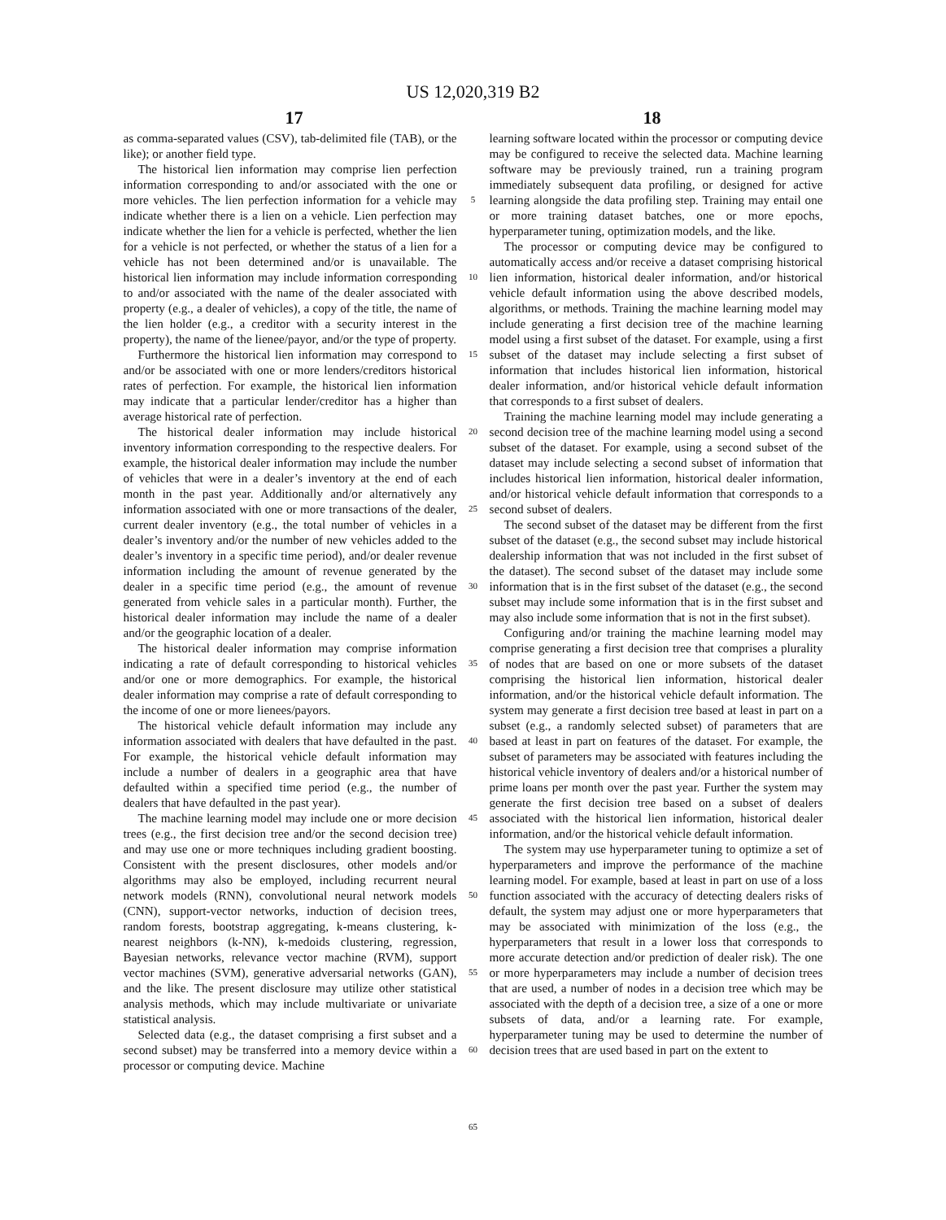US 12,020,319 B2
17 18
as comma-separated values (CSV), tab-delimited file (TAB), or the like); or another field type.
The historical lien information may comprise lien perfection information corresponding to and/or associated with the one or more vehicles. The lien perfection information for a vehicle may indicate whether there is a lien on a vehicle. Lien perfection may indicate whether the lien for a vehicle is perfected, whether the lien for a vehicle is not perfected, or whether the status of a lien for a vehicle has not been determined and/or is unavailable. The historical lien information may include information corresponding to and/or associated with the name of the dealer associated with property (e.g., a dealer of vehicles), a copy of the title, the name of the lien holder (e.g., a creditor with a security interest in the property), the name of the lienee/payor, and/or the type of property.
Furthermore the historical lien information may correspond to and/or be associated with one or more lenders/creditors historical rates of perfection. For example, the historical lien information may indicate that a particular lender/creditor has a higher than average historical rate of perfection.
The historical dealer information may include historical inventory information corresponding to the respective dealers. For example, the historical dealer information may include the number of vehicles that were in a dealer’s inventory at the end of each month in the past year. Additionally and/or alternatively any information associated with one or more transactions of the dealer, current dealer inventory (e.g., the total number of vehicles in a dealer’s inventory and/or the number of new vehicles added to the dealer’s inventory in a specific time period), and/or dealer revenue information including the amount of revenue generated by the dealer in a specific time period (e.g., the amount of revenue generated from vehicle sales in a particular month). Further, the historical dealer information may include the name of a dealer and/or the geographic location of a dealer.
The historical dealer information may comprise information indicating a rate of default corresponding to historical vehicles and/or one or more demographics. For example, the historical dealer information may comprise a rate of default corresponding to the income of one or more lienees/payors.
The historical vehicle default information may include any information associated with dealers that have defaulted in the past. For example, the historical vehicle default information may include a number of dealers in a geographic area that have defaulted within a specified time period (e.g., the number of dealers that have defaulted in the past year).
The machine learning model may include one or more decision trees (e.g., the first decision tree and/or the second decision tree) and may use one or more techniques including gradient boosting. Consistent with the present disclosures, other models and/or algorithms may also be employed, including recurrent neural network models (RNN), convolutional neural network models (CNN), support-vector networks, induction of decision trees, random forests, bootstrap aggregating, k-means clustering, k-nearest neighbors (k-NN), k-medoids clustering, regression, Bayesian networks, relevance vector machine (RVM), support vector machines (SVM), generative adversarial networks (GAN), and the like. The present disclosure may utilize other statistical analysis methods, which may include multivariate or univariate statistical analysis.
Selected data (e.g., the dataset comprising a first subset and a second subset) may be transferred into a memory device within a processor or computing device. Machine
5
10
15
20
25
30
35
40
45
50
55
60
65
learning software located within the processor or computing device may be configured to receive the selected data. Machine learning software may be previously trained, run a training program immediately subsequent data profiling, or designed for active learning alongside the data profiling step. Training may entail one or more training dataset batches, one or more epochs, hyperparameter tuning, optimization models, and the like.
The processor or computing device may be configured to automatically access and/or receive a dataset comprising historical lien information, historical dealer information, and/or historical vehicle default information using the above described models, algorithms, or methods. Training the machine learning model may include generating a first decision tree of the machine learning model using a first subset of the dataset. For example, using a first subset of the dataset may include selecting a first subset of information that includes historical lien information, historical dealer information, and/or historical vehicle default information that corresponds to a first subset of dealers.
Training the machine learning model may include generating a second decision tree of the machine learning model using a second subset of the dataset. For example, using a second subset of the dataset may include selecting a second subset of information that includes historical lien information, historical dealer information, and/or historical vehicle default information that corresponds to a second subset of dealers.
The second subset of the dataset may be different from the first subset of the dataset (e.g., the second subset may include historical dealership information that was not included in the first subset of the dataset). The second subset of the dataset may include some information that is in the first subset of the dataset (e.g., the second subset may include some information that is in the first subset and may also include some information that is not in the first subset).
Configuring and/or training the machine learning model may comprise generating a first decision tree that comprises a plurality of nodes that are based on one or more subsets of the dataset comprising the historical lien information, historical dealer information, and/or the historical vehicle default information. The system may generate a first decision tree based at least in part on a subset (e.g., a randomly selected subset) of parameters that are based at least in part on features of the dataset. For example, the subset of parameters may be associated with features including the historical vehicle inventory of dealers and/or a historical number of prime loans per month over the past year. Further the system may generate the first decision tree based on a subset of dealers associated with the historical lien information, historical dealer information, and/or the historical vehicle default information.
The system may use hyperparameter tuning to optimize a set of hyperparameters and improve the performance of the machine learning model. For example, based at least in part on use of a loss function associated with the accuracy of detecting dealers risks of default, the system may adjust one or more hyperparameters that may be associated with minimization of the loss (e.g., the hyperparameters that result in a lower loss that corresponds to more accurate detection and/or prediction of dealer risk). The one or more hyperparameters may include a number of decision trees that are used, a number of nodes in a decision tree which may be associated with the depth of a decision tree, a size of a one or more subsets of data, and/or a learning rate. For example, hyperparameter tuning may be used to determine the number of decision trees that are used based in part on the extent to